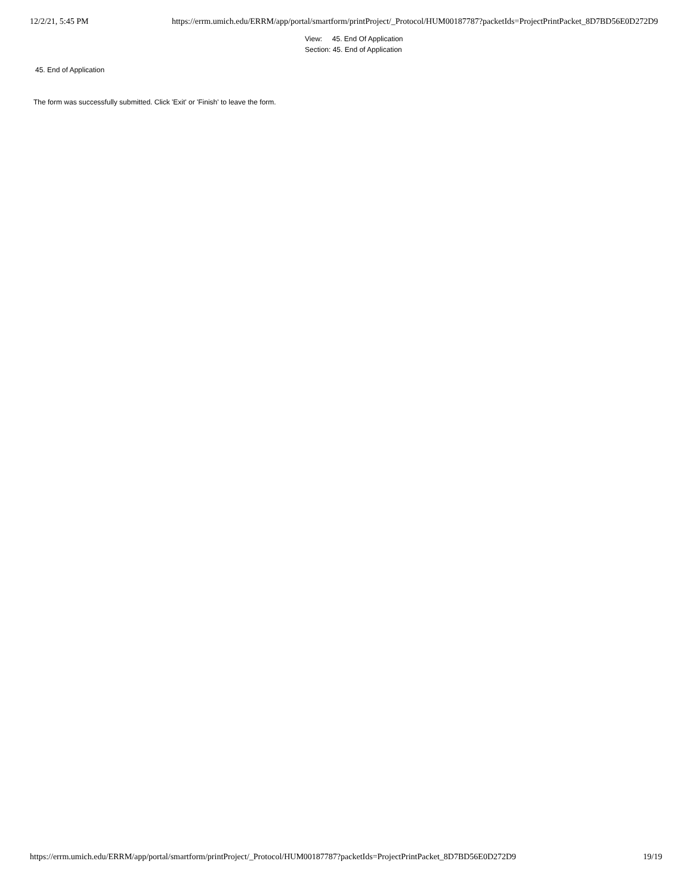12/2/21, 5:45 PM https://errm.umich.edu/ERRM/app/portal/smartform/printProject/_Protocol/HUM00187787?packetIds=ProjectPrintPacket_8D7BD56E0D272D9
View: 45. End Of Application
Section: 45. End of Application
45. End of Application
The form was successfully submitted. Click 'Exit' or 'Finish' to leave the form.
https://errm.umich.edu/ERRM/app/portal/smartform/printProject/_Protocol/HUM00187787?packetIds=ProjectPrintPacket_8D7BD56E0D272D9 19/19